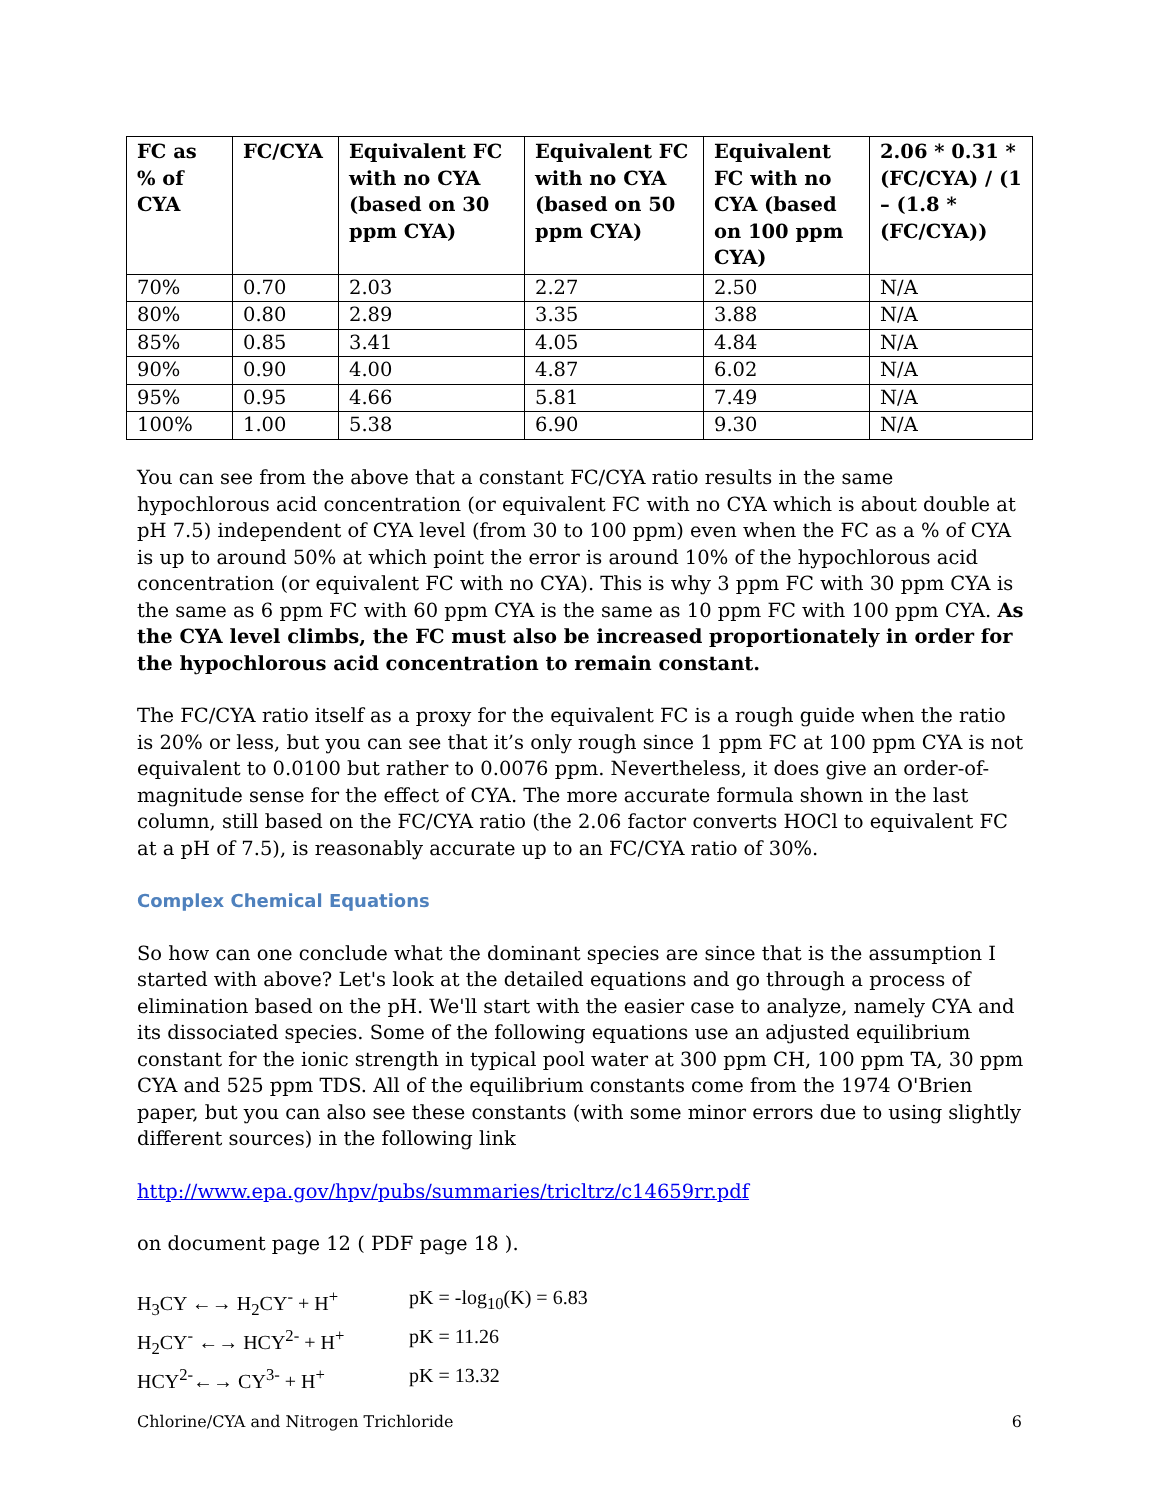| FC as % of CYA | FC/CYA | Equivalent FC with no CYA (based on 30 ppm CYA) | Equivalent FC with no CYA (based on 50 ppm CYA) | Equivalent FC with no CYA (based on 100 ppm CYA) | 2.06 * 0.31 * (FC/CYA) / (1 – (1.8 * (FC/CYA)) |
| --- | --- | --- | --- | --- | --- |
| 70% | 0.70 | 2.03 | 2.27 | 2.50 | N/A |
| 80% | 0.80 | 2.89 | 3.35 | 3.88 | N/A |
| 85% | 0.85 | 3.41 | 4.05 | 4.84 | N/A |
| 90% | 0.90 | 4.00 | 4.87 | 6.02 | N/A |
| 95% | 0.95 | 4.66 | 5.81 | 7.49 | N/A |
| 100% | 1.00 | 5.38 | 6.90 | 9.30 | N/A |
You can see from the above that a constant FC/CYA ratio results in the same hypochlorous acid concentration (or equivalent FC with no CYA which is about double at pH 7.5) independent of CYA level (from 30 to 100 ppm) even when the FC as a % of CYA is up to around 50% at which point the error is around 10% of the hypochlorous acid concentration (or equivalent FC with no CYA). This is why 3 ppm FC with 30 ppm CYA is the same as 6 ppm FC with 60 ppm CYA is the same as 10 ppm FC with 100 ppm CYA. As the CYA level climbs, the FC must also be increased proportionately in order for the hypochlorous acid concentration to remain constant.
The FC/CYA ratio itself as a proxy for the equivalent FC is a rough guide when the ratio is 20% or less, but you can see that it’s only rough since 1 ppm FC at 100 ppm CYA is not equivalent to 0.0100 but rather to 0.0076 ppm. Nevertheless, it does give an order-of-magnitude sense for the effect of CYA. The more accurate formula shown in the last column, still based on the FC/CYA ratio (the 2.06 factor converts HOCl to equivalent FC at a pH of 7.5), is reasonably accurate up to an FC/CYA ratio of 30%.
Complex Chemical Equations
So how can one conclude what the dominant species are since that is the assumption I started with above? Let's look at the detailed equations and go through a process of elimination based on the pH. We'll start with the easier case to analyze, namely CYA and its dissociated species. Some of the following equations use an adjusted equilibrium constant for the ionic strength in typical pool water at 300 ppm CH, 100 ppm TA, 30 ppm CYA and 525 ppm TDS. All of the equilibrium constants come from the 1974 O'Brien paper, but you can also see these constants (with some minor errors due to using slightly different sources) in the following link
http://www.epa.gov/hpv/pubs/summaries/tricltrz/c14659rr.pdf
on document page 12 ( PDF page 18 ).
| H<sub>3</sub>CY ←→ H<sub>2</sub>CY<sup>-</sup> + H<sup>+</sup> | pK = -log<sub>10</sub>(K) = 6.83 |
| H<sub>2</sub>CY<sup>-</sup> ←→ HCY<sup>2-</sup> + H<sup>+</sup> | pK = 11.26 |
| HCY<sup>2-</sup>←→ CY<sup>3-</sup> + H<sup>+</sup> | pK = 13.32 |
Chlorine/CYA and Nitrogen Trichloride 6